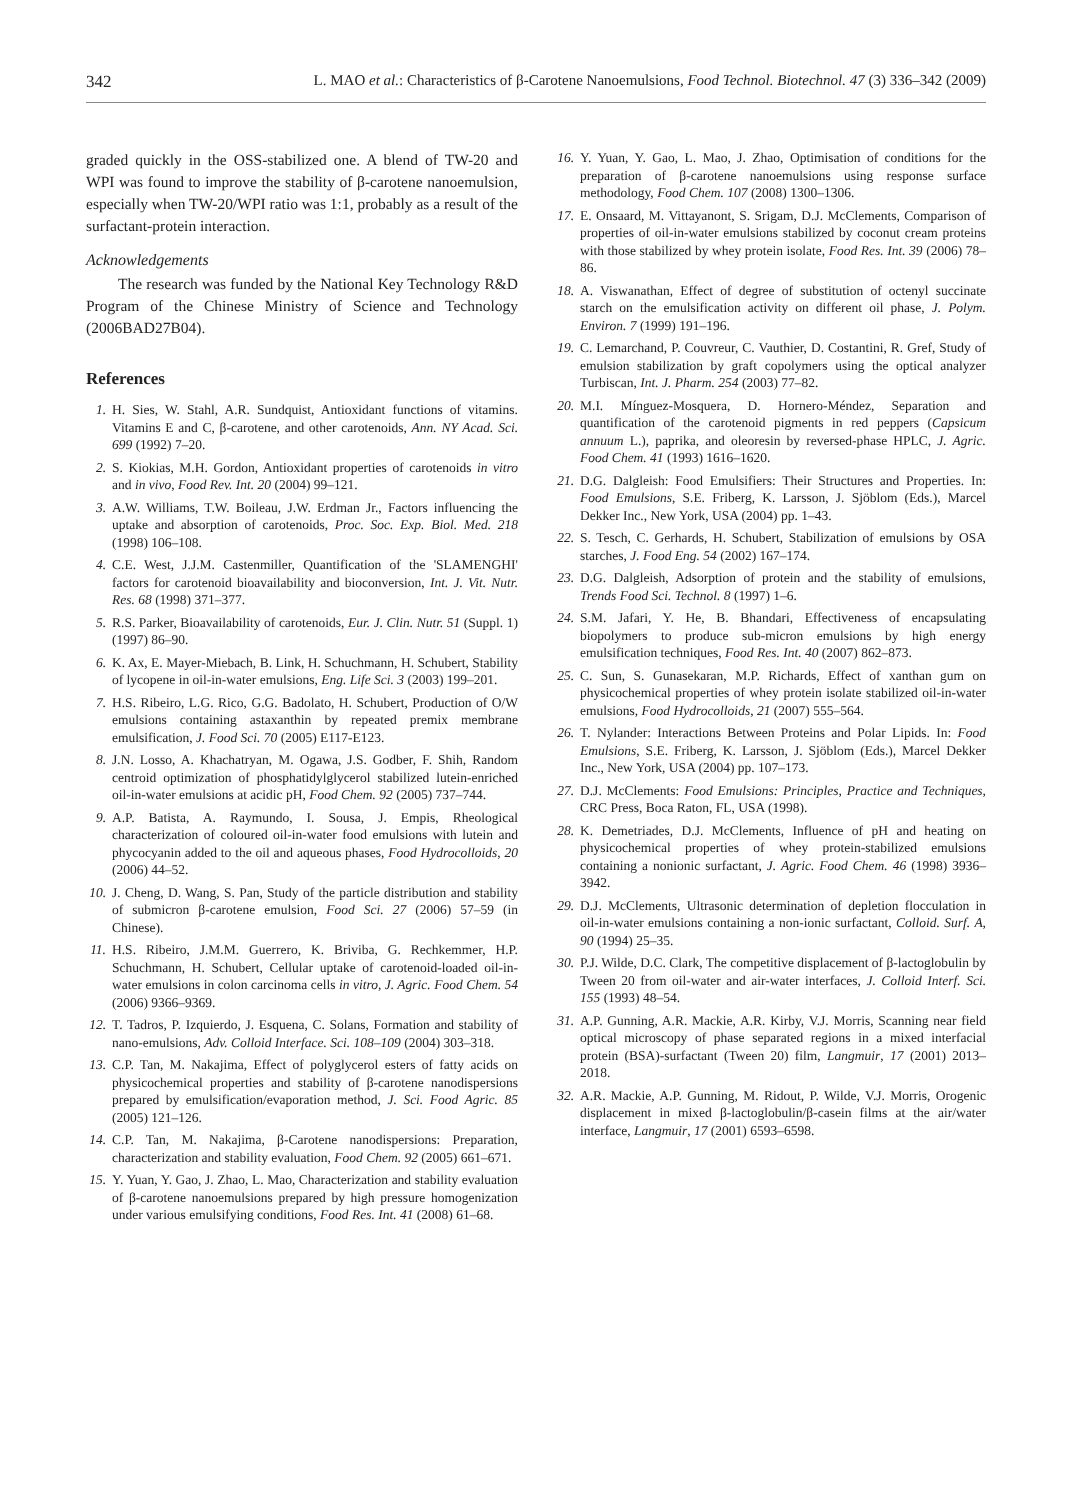342 L. MAO et al.: Characteristics of β-Carotene Nanoemulsions, Food Technol. Biotechnol. 47 (3) 336–342 (2009)
graded quickly in the OSS-stabilized one. A blend of TW-20 and WPI was found to improve the stability of β-carotene nanoemulsion, especially when TW-20/WPI ratio was 1:1, probably as a result of the surfactant-protein interaction.
Acknowledgements
The research was funded by the National Key Technology R&D Program of the Chinese Ministry of Science and Technology (2006BAD27B04).
References
1. H. Sies, W. Stahl, A.R. Sundquist, Antioxidant functions of vitamins. Vitamins E and C, β-carotene, and other carotenoids, Ann. NY Acad. Sci. 699 (1992) 7–20.
2. S. Kiokias, M.H. Gordon, Antioxidant properties of carotenoids in vitro and in vivo, Food Rev. Int. 20 (2004) 99–121.
3. A.W. Williams, T.W. Boileau, J.W. Erdman Jr., Factors influencing the uptake and absorption of carotenoids, Proc. Soc. Exp. Biol. Med. 218 (1998) 106–108.
4. C.E. West, J.J.M. Castenmiller, Quantification of the 'SLAMENGHI' factors for carotenoid bioavailability and bioconversion, Int. J. Vit. Nutr. Res. 68 (1998) 371–377.
5. R.S. Parker, Bioavailability of carotenoids, Eur. J. Clin. Nutr. 51 (Suppl. 1) (1997) 86–90.
6. K. Ax, E. Mayer-Miebach, B. Link, H. Schuchmann, H. Schubert, Stability of lycopene in oil-in-water emulsions, Eng. Life Sci. 3 (2003) 199–201.
7. H.S. Ribeiro, L.G. Rico, G.G. Badolato, H. Schubert, Production of O/W emulsions containing astaxanthin by repeated premix membrane emulsification, J. Food Sci. 70 (2005) E117-E123.
8. J.N. Losso, A. Khachatryan, M. Ogawa, J.S. Godber, F. Shih, Random centroid optimization of phosphatidylglycerol stabilized lutein-enriched oil-in-water emulsions at acidic pH, Food Chem. 92 (2005) 737–744.
9. A.P. Batista, A. Raymundo, I. Sousa, J. Empis, Rheological characterization of coloured oil-in-water food emulsions with lutein and phycocyanin added to the oil and aqueous phases, Food Hydrocolloids, 20 (2006) 44–52.
10. J. Cheng, D. Wang, S. Pan, Study of the particle distribution and stability of submicron β-carotene emulsion, Food Sci. 27 (2006) 57–59 (in Chinese).
11. H.S. Ribeiro, J.M.M. Guerrero, K. Briviba, G. Rechkemmer, H.P. Schuchmann, H. Schubert, Cellular uptake of carotenoid-loaded oil-in-water emulsions in colon carcinoma cells in vitro, J. Agric. Food Chem. 54 (2006) 9366–9369.
12. T. Tadros, P. Izquierdo, J. Esquena, C. Solans, Formation and stability of nano-emulsions, Adv. Colloid Interface. Sci. 108–109 (2004) 303–318.
13. C.P. Tan, M. Nakajima, Effect of polyglycerol esters of fatty acids on physicochemical properties and stability of β-carotene nanodispersions prepared by emulsification/evaporation method, J. Sci. Food Agric. 85 (2005) 121–126.
14. C.P. Tan, M. Nakajima, β-Carotene nanodispersions: Preparation, characterization and stability evaluation, Food Chem. 92 (2005) 661–671.
15. Y. Yuan, Y. Gao, J. Zhao, L. Mao, Characterization and stability evaluation of β-carotene nanoemulsions prepared by high pressure homogenization under various emulsifying conditions, Food Res. Int. 41 (2008) 61–68.
16. Y. Yuan, Y. Gao, L. Mao, J. Zhao, Optimisation of conditions for the preparation of β-carotene nanoemulsions using response surface methodology, Food Chem. 107 (2008) 1300–1306.
17. E. Onsaard, M. Vittayanont, S. Srigam, D.J. McClements, Comparison of properties of oil-in-water emulsions stabilized by coconut cream proteins with those stabilized by whey protein isolate, Food Res. Int. 39 (2006) 78–86.
18. A. Viswanathan, Effect of degree of substitution of octenyl succinate starch on the emulsification activity on different oil phase, J. Polym. Environ. 7 (1999) 191–196.
19. C. Lemarchand, P. Couvreur, C. Vauthier, D. Costantini, R. Gref, Study of emulsion stabilization by graft copolymers using the optical analyzer Turbiscan, Int. J. Pharm. 254 (2003) 77–82.
20. M.I. Mínguez-Mosquera, D. Hornero-Méndez, Separation and quantification of the carotenoid pigments in red peppers (Capsicum annuum L.), paprika, and oleoresin by reversed-phase HPLC, J. Agric. Food Chem. 41 (1993) 1616–1620.
21. D.G. Dalgleish: Food Emulsifiers: Their Structures and Properties. In: Food Emulsions, S.E. Friberg, K. Larsson, J. Sjöblom (Eds.), Marcel Dekker Inc., New York, USA (2004) pp. 1–43.
22. S. Tesch, C. Gerhards, H. Schubert, Stabilization of emulsions by OSA starches, J. Food Eng. 54 (2002) 167–174.
23. D.G. Dalgleish, Adsorption of protein and the stability of emulsions, Trends Food Sci. Technol. 8 (1997) 1–6.
24. S.M. Jafari, Y. He, B. Bhandari, Effectiveness of encapsulating biopolymers to produce sub-micron emulsions by high energy emulsification techniques, Food Res. Int. 40 (2007) 862–873.
25. C. Sun, S. Gunasekaran, M.P. Richards, Effect of xanthan gum on physicochemical properties of whey protein isolate stabilized oil-in-water emulsions, Food Hydrocolloids, 21 (2007) 555–564.
26. T. Nylander: Interactions Between Proteins and Polar Lipids. In: Food Emulsions, S.E. Friberg, K. Larsson, J. Sjöblom (Eds.), Marcel Dekker Inc., New York, USA (2004) pp. 107–173.
27. D.J. McClements: Food Emulsions: Principles, Practice and Techniques, CRC Press, Boca Raton, FL, USA (1998).
28. K. Demetriades, D.J. McClements, Influence of pH and heating on physicochemical properties of whey protein-stabilized emulsions containing a nonionic surfactant, J. Agric. Food Chem. 46 (1998) 3936–3942.
29. D.J. McClements, Ultrasonic determination of depletion flocculation in oil-in-water emulsions containing a non-ionic surfactant, Colloid. Surf. A, 90 (1994) 25–35.
30. P.J. Wilde, D.C. Clark, The competitive displacement of β-lactoglobulin by Tween 20 from oil-water and air-water interfaces, J. Colloid Interf. Sci. 155 (1993) 48–54.
31. A.P. Gunning, A.R. Mackie, A.R. Kirby, V.J. Morris, Scanning near field optical microscopy of phase separated regions in a mixed interfacial protein (BSA)-surfactant (Tween 20) film, Langmuir, 17 (2001) 2013–2018.
32. A.R. Mackie, A.P. Gunning, M. Ridout, P. Wilde, V.J. Morris, Orogenic displacement in mixed β-lactoglobulin/β-casein films at the air/water interface, Langmuir, 17 (2001) 6593–6598.